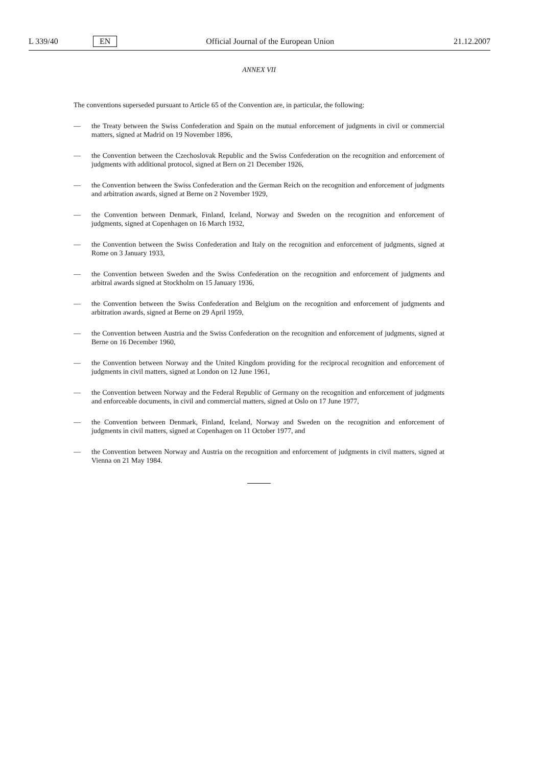L 339/40 EN Official Journal of the European Union 21.12.2007
ANNEX VII
The conventions superseded pursuant to Article 65 of the Convention are, in particular, the following:
— the Treaty between the Swiss Confederation and Spain on the mutual enforcement of judgments in civil or commercial matters, signed at Madrid on 19 November 1896,
— the Convention between the Czechoslovak Republic and the Swiss Confederation on the recognition and enforcement of judgments with additional protocol, signed at Bern on 21 December 1926,
— the Convention between the Swiss Confederation and the German Reich on the recognition and enforcement of judgments and arbitration awards, signed at Berne on 2 November 1929,
— the Convention between Denmark, Finland, Iceland, Norway and Sweden on the recognition and enforcement of judgments, signed at Copenhagen on 16 March 1932,
— the Convention between the Swiss Confederation and Italy on the recognition and enforcement of judgments, signed at Rome on 3 January 1933,
— the Convention between Sweden and the Swiss Confederation on the recognition and enforcement of judgments and arbitral awards signed at Stockholm on 15 January 1936,
— the Convention between the Swiss Confederation and Belgium on the recognition and enforcement of judgments and arbitration awards, signed at Berne on 29 April 1959,
— the Convention between Austria and the Swiss Confederation on the recognition and enforcement of judgments, signed at Berne on 16 December 1960,
— the Convention between Norway and the United Kingdom providing for the reciprocal recognition and enforcement of judgments in civil matters, signed at London on 12 June 1961,
— the Convention between Norway and the Federal Republic of Germany on the recognition and enforcement of judgments and enforceable documents, in civil and commercial matters, signed at Oslo on 17 June 1977,
— the Convention between Denmark, Finland, Iceland, Norway and Sweden on the recognition and enforcement of judgments in civil matters, signed at Copenhagen on 11 October 1977, and
— the Convention between Norway and Austria on the recognition and enforcement of judgments in civil matters, signed at Vienna on 21 May 1984.